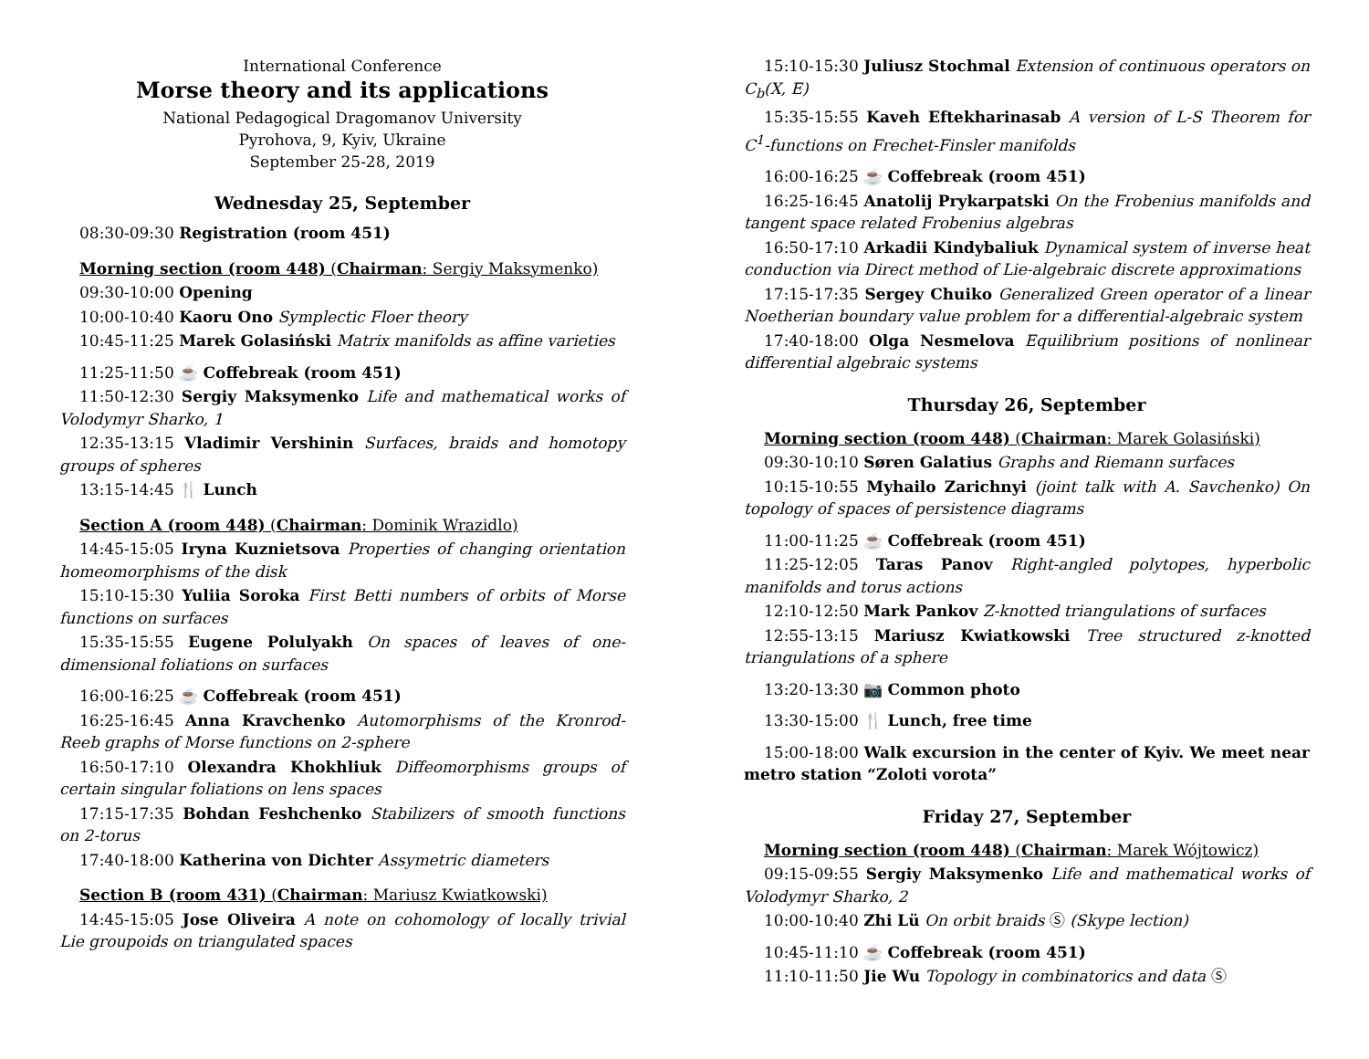International Conference
Morse theory and its applications
National Pedagogical Dragomanov University
Pyrohova, 9, Kyiv, Ukraine
September 25-28, 2019
Wednesday 25, September
08:30-09:30 Registration (room 451)
Morning section (room 448) (Chairman: Sergiy Maksymenko)
09:30-10:00 Opening
10:00-10:40 Kaoru Ono Symplectic Floer theory
10:45-11:25 Marek Golasiński Matrix manifolds as affine varieties
11:25-11:50 ☕ Coffebreak (room 451)
11:50-12:30 Sergiy Maksymenko Life and mathematical works of Volodymyr Sharko, 1
12:35-13:15 Vladimir Vershinin Surfaces, braids and homotopy groups of spheres
13:15-14:45 🍴 Lunch
Section A (room 448) (Chairman: Dominik Wrazidlo)
14:45-15:05 Iryna Kuznietsova Properties of changing orientation homeomorphisms of the disk
15:10-15:30 Yuliia Soroka First Betti numbers of orbits of Morse functions on surfaces
15:35-15:55 Eugene Polulyakh On spaces of leaves of one-dimensional foliations on surfaces
16:00-16:25 ☕ Coffebreak (room 451)
16:25-16:45 Anna Kravchenko Automorphisms of the Kronrod-Reeb graphs of Morse functions on 2-sphere
16:50-17:10 Olexandra Khokhliuk Diffeomorphisms groups of certain singular foliations on lens spaces
17:15-17:35 Bohdan Feshchenko Stabilizers of smooth functions on 2-torus
17:40-18:00 Katherina von Dichter Assymetric diameters
Section B (room 431) (Chairman: Mariusz Kwiatkowski)
14:45-15:05 Jose Oliveira A note on cohomology of locally trivial Lie groupoids on triangulated spaces
15:10-15:30 Juliusz Stochmal Extension of continuous operators on C<sub>b</sub>(X, E)
15:35-15:55 Kaveh Eftekharinasab A version of L-S Theorem for C<sup>1</sup>-functions on Frechet-Finsler manifolds
16:00-16:25 ☕ Coffebreak (room 451)
16:25-16:45 Anatolij Prykarpatski On the Frobenius manifolds and tangent space related Frobenius algebras
16:50-17:10 Arkadii Kindybaliuk Dynamical system of inverse heat conduction via Direct method of Lie-algebraic discrete approximations
17:15-17:35 Sergey Chuiko Generalized Green operator of a linear Noetherian boundary value problem for a differential-algebraic system
17:40-18:00 Olga Nesmelova Equilibrium positions of nonlinear differential algebraic systems
Thursday 26, September
Morning section (room 448) (Chairman: Marek Golasiński)
09:30-10:10 Søren Galatius Graphs and Riemann surfaces
10:15-10:55 Myhailo Zarichnyi (joint talk with A. Savchenko) On topology of spaces of persistence diagrams
11:00-11:25 ☕ Coffebreak (room 451)
11:25-12:05 Taras Panov Right-angled polytopes, hyperbolic manifolds and torus actions
12:10-12:50 Mark Pankov Z-knotted triangulations of surfaces
12:55-13:15 Mariusz Kwiatkowski Tree structured z-knotted triangulations of a sphere
13:20-13:30 📷 Common photo
13:30-15:00 🍴 Lunch, free time
15:00-18:00 Walk excursion in the center of Kyiv. We meet near metro station “Zoloti vorota”
Friday 27, September
Morning section (room 448) (Chairman: Marek Wójtowicz)
09:15-09:55 Sergiy Maksymenko Life and mathematical works of Volodymyr Sharko, 2
10:00-10:40 Zhi Lü On orbit braids Ⓢ (Skype lection)
10:45-11:10 ☕ Coffebreak (room 451)
11:10-11:50 Jie Wu Topology in combinatorics and data Ⓢ